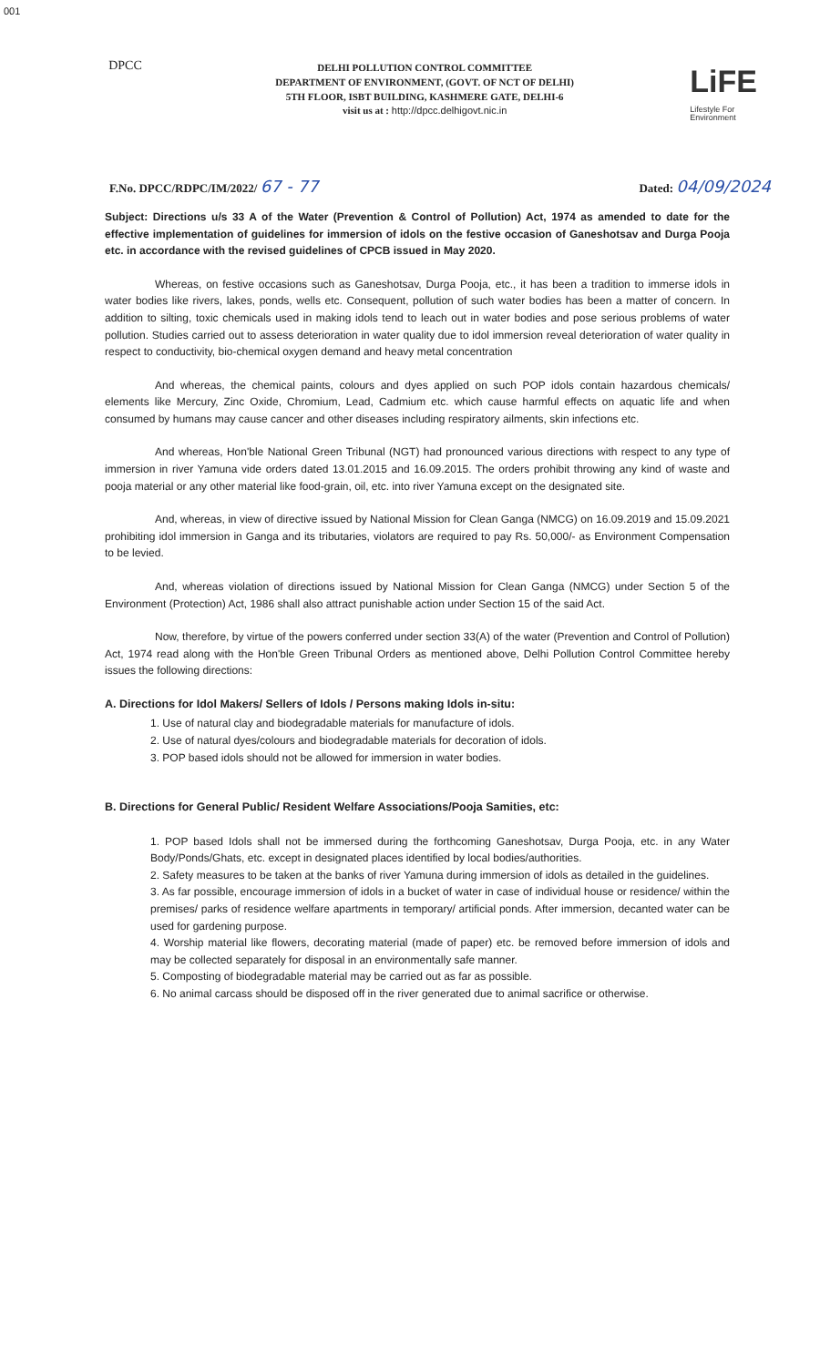001
DPCC
DELHI POLLUTION CONTROL COMMITTEE
DEPARTMENT OF ENVIRONMENT, (GOVT. OF NCT OF DELHI)
5TH FLOOR, ISBT BUILDING, KASHMERE GATE, DELHI-6
visit us at : http://dpcc.delhigovt.nic.in
LiFE
Lifestyle For
Environment
F.No. DPCC/RDPC/IM/2022/ 67 - 77
Dated: 04/09/2024
Subject: Directions u/s 33 A of the Water (Prevention & Control of Pollution) Act, 1974 as amended to date for the effective implementation of guidelines for immersion of idols on the festive occasion of Ganeshotsav and Durga Pooja etc. in accordance with the revised guidelines of CPCB issued in May 2020.
Whereas, on festive occasions such as Ganeshotsav, Durga Pooja, etc., it has been a tradition to immerse idols in water bodies like rivers, lakes, ponds, wells etc. Consequent, pollution of such water bodies has been a matter of concern. In addition to silting, toxic chemicals used in making idols tend to leach out in water bodies and pose serious problems of water pollution. Studies carried out to assess deterioration in water quality due to idol immersion reveal deterioration of water quality in respect to conductivity, bio-chemical oxygen demand and heavy metal concentration
And whereas, the chemical paints, colours and dyes applied on such POP idols contain hazardous chemicals/ elements like Mercury, Zinc Oxide, Chromium, Lead, Cadmium etc. which cause harmful effects on aquatic life and when consumed by humans may cause cancer and other diseases including respiratory ailments, skin infections etc.
And whereas, Hon'ble National Green Tribunal (NGT) had pronounced various directions with respect to any type of immersion in river Yamuna vide orders dated 13.01.2015 and 16.09.2015. The orders prohibit throwing any kind of waste and pooja material or any other material like food-grain, oil, etc. into river Yamuna except on the designated site.
And, whereas, in view of directive issued by National Mission for Clean Ganga (NMCG) on 16.09.2019 and 15.09.2021 prohibiting idol immersion in Ganga and its tributaries, violators are required to pay Rs. 50,000/- as Environment Compensation to be levied.
And, whereas violation of directions issued by National Mission for Clean Ganga (NMCG) under Section 5 of the Environment (Protection) Act, 1986 shall also attract punishable action under Section 15 of the said Act.
Now, therefore, by virtue of the powers conferred under section 33(A) of the water (Prevention and Control of Pollution) Act, 1974 read along with the Hon'ble Green Tribunal Orders as mentioned above, Delhi Pollution Control Committee hereby issues the following directions:
A. Directions for Idol Makers/ Sellers of Idols / Persons making Idols in-situ:
1. Use of natural clay and biodegradable materials for manufacture of idols.
2. Use of natural dyes/colours and biodegradable materials for decoration of idols.
3. POP based idols should not be allowed for immersion in water bodies.
B. Directions for General Public/ Resident Welfare Associations/Pooja Samities, etc:
1. POP based Idols shall not be immersed during the forthcoming Ganeshotsav, Durga Pooja, etc. in any Water Body/Ponds/Ghats, etc. except in designated places identified by local bodies/authorities.
2. Safety measures to be taken at the banks of river Yamuna during immersion of idols as detailed in the guidelines.
3. As far possible, encourage immersion of idols in a bucket of water in case of individual house or residence/ within the premises/ parks of residence welfare apartments in temporary/ artificial ponds. After immersion, decanted water can be used for gardening purpose.
4. Worship material like flowers, decorating material (made of paper) etc. be removed before immersion of idols and may be collected separately for disposal in an environmentally safe manner.
5. Composting of biodegradable material may be carried out as far as possible.
6. No animal carcass should be disposed off in the river generated due to animal sacrifice or otherwise.